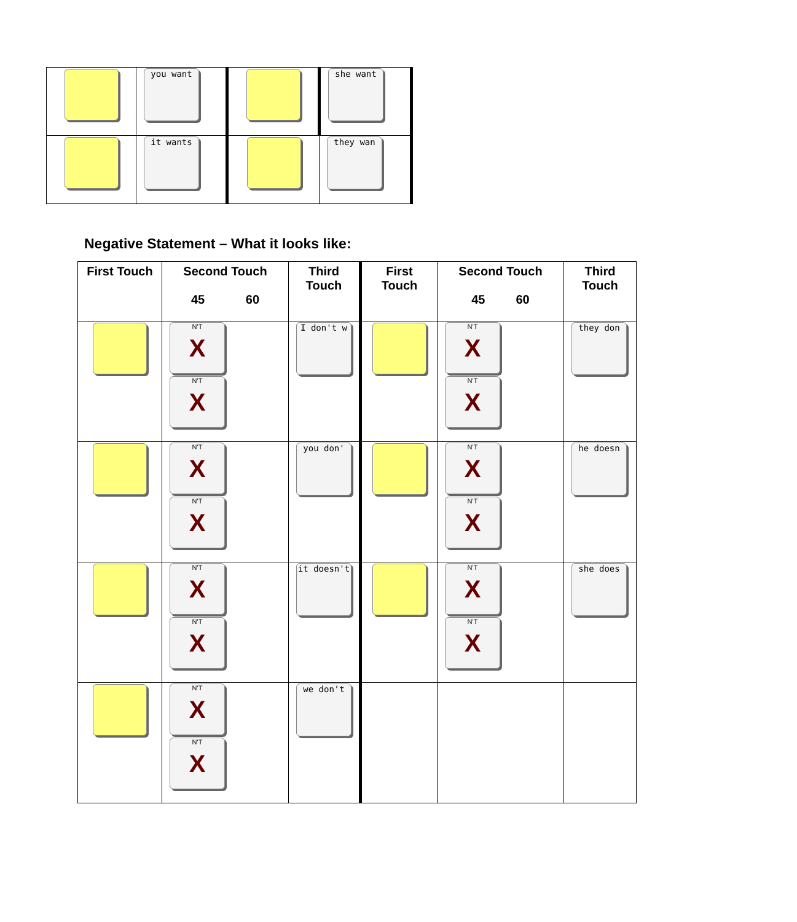| | you want | | she want |
| | it wants | | they wan |
Negative Statement – What it looks like:
| First Touch | Second Touch 45 60 | Third Touch | First Touch | Second Touch 45 60 | Third Touch |
| --- | --- | --- | --- | --- | --- |
| | N'T X N'T X | I don't w | | N'T X N'T X | they don |
| | N'T X N'T X | you don' | | N'T X N'T X | he doesn |
| | N'T X N'T X | it doesn't | | N'T X N'T X | she does |
| | N'T X N'T X | we don't | | | |